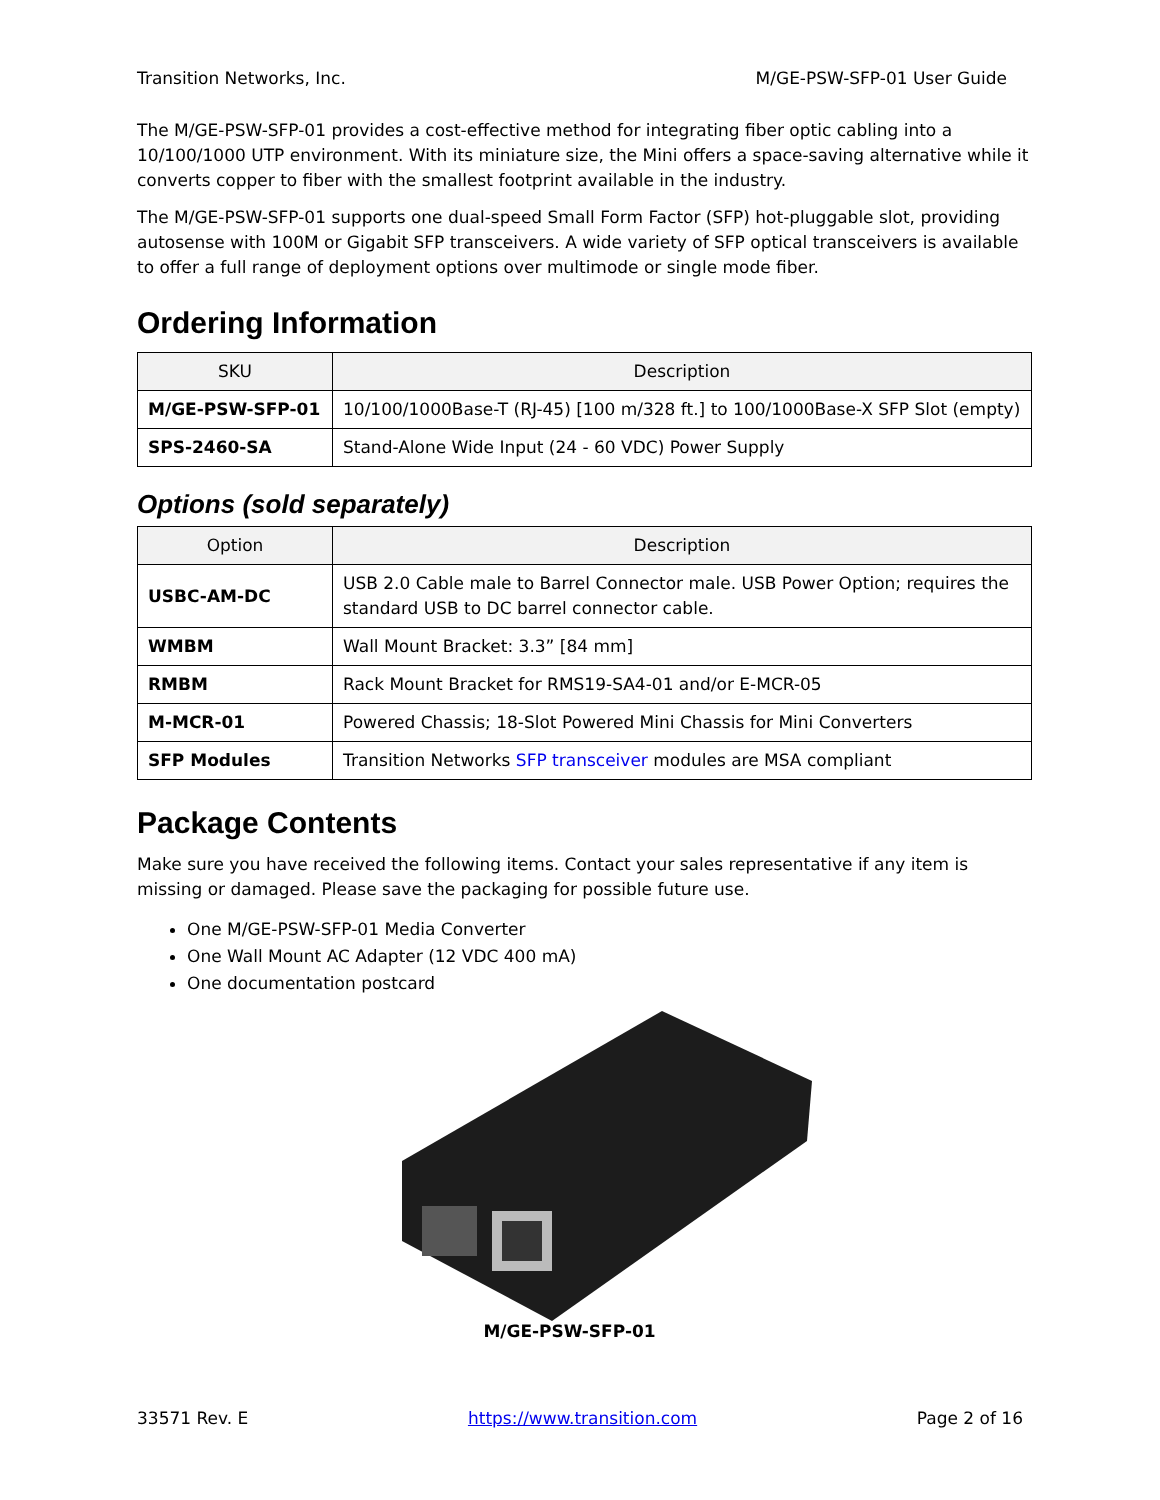Transition Networks, Inc. M/GE-PSW-SFP-01 User Guide
The M/GE-PSW-SFP-01 provides a cost-effective method for integrating fiber optic cabling into a 10/100/1000 UTP environment. With its miniature size, the Mini offers a space-saving alternative while it converts copper to fiber with the smallest footprint available in the industry.
The M/GE-PSW-SFP-01 supports one dual-speed Small Form Factor (SFP) hot-pluggable slot, providing autosense with 100M or Gigabit SFP transceivers. A wide variety of SFP optical transceivers is available to offer a full range of deployment options over multimode or single mode fiber.
Ordering Information
| SKU | Description |
| --- | --- |
| M/GE-PSW-SFP-01 | 10/100/1000Base-T (RJ-45) [100 m/328 ft.] to 100/1000Base-X SFP Slot (empty) |
| SPS-2460-SA | Stand-Alone Wide Input (24 - 60 VDC) Power Supply |
Options (sold separately)
| Option | Description |
| --- | --- |
| USBC-AM-DC | USB 2.0 Cable male to Barrel Connector male. USB Power Option; requires the standard USB to DC barrel connector cable. |
| WMBM | Wall Mount Bracket: 3.3” [84 mm] |
| RMBM | Rack Mount Bracket for RMS19-SA4-01 and/or E-MCR-05 |
| M-MCR-01 | Powered Chassis; 18-Slot Powered Mini Chassis for Mini Converters |
| SFP Modules | Transition Networks SFP transceiver modules are MSA compliant |
Package Contents
Make sure you have received the following items. Contact your sales representative if any item is missing or damaged. Please save the packaging for possible future use.
One M/GE-PSW-SFP-01 Media Converter
One Wall Mount AC Adapter (12 VDC 400 mA)
One documentation postcard
M/GE-PSW-SFP-01
33571 Rev. E https://www.transition.com Page 2 of 16